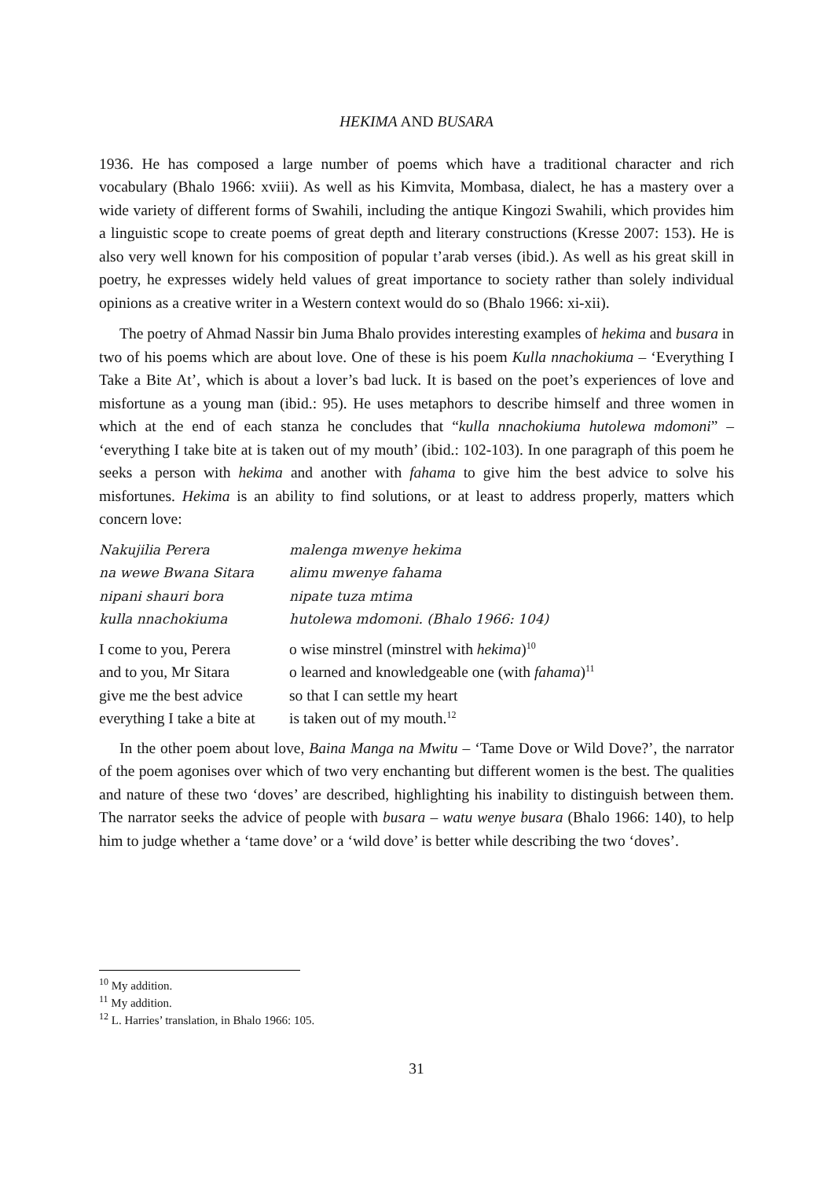HEKIMA AND BUSARA
1936. He has composed a large number of poems which have a traditional character and rich vocabulary (Bhalo 1966: xviii). As well as his Kimvita, Mombasa, dialect, he has a mastery over a wide variety of different forms of Swahili, including the antique Kingozi Swahili, which provides him a linguistic scope to create poems of great depth and literary constructions (Kresse 2007: 153). He is also very well known for his composition of popular t’arab verses (ibid.). As well as his great skill in poetry, he expresses widely held values of great importance to society rather than solely individual opinions as a creative writer in a Western context would do so (Bhalo 1966: xi-xii).
The poetry of Ahmad Nassir bin Juma Bhalo provides interesting examples of hekima and busara in two of his poems which are about love. One of these is his poem Kulla nnachokiuma – ‘Everything I Take a Bite At’, which is about a lover’s bad luck. It is based on the poet’s experiences of love and misfortune as a young man (ibid.: 95). He uses metaphors to describe himself and three women in which at the end of each stanza he concludes that “kulla nnachokiuma hutolewa mdomoni” – ‘everything I take bite at is taken out of my mouth’ (ibid.: 102-103). In one paragraph of this poem he seeks a person with hekima and another with fahama to give him the best advice to solve his misfortunes. Hekima is an ability to find solutions, or at least to address properly, matters which concern love:
| Nakujilia Perera | malenga mwenye hekima |
| na wewe Bwana Sitara | alimu mwenye fahama |
| nipani shauri bora | nipate tuza mtima |
| kulla nnachokiuma | hutolewa mdomoni. (Bhalo 1966: 104) |
| I come to you, Perera | o wise minstrel (minstrel with hekima )<sup>10</sup> |
| and to you, Mr Sitara | o learned and knowledgeable one (with fahama )<sup>11</sup> |
| give me the best advice | so that I can settle my heart |
| everything I take a bite at | is taken out of my mouth.<sup>12</sup> |
In the other poem about love, Baina Manga na Mwitu – ‘Tame Dove or Wild Dove?’, the narrator of the poem agonises over which of two very enchanting but different women is the best. The qualities and nature of these two ‘doves’ are described, highlighting his inability to distinguish between them. The narrator seeks the advice of people with busara – watu wenye busara (Bhalo 1966: 140), to help him to judge whether a ‘tame dove’ or a ‘wild dove’ is better while describing the two ‘doves’.
<sup>10</sup> My addition.
<sup>11</sup> My addition.
<sup>12</sup> L. Harries’ translation, in Bhalo 1966: 105.
31